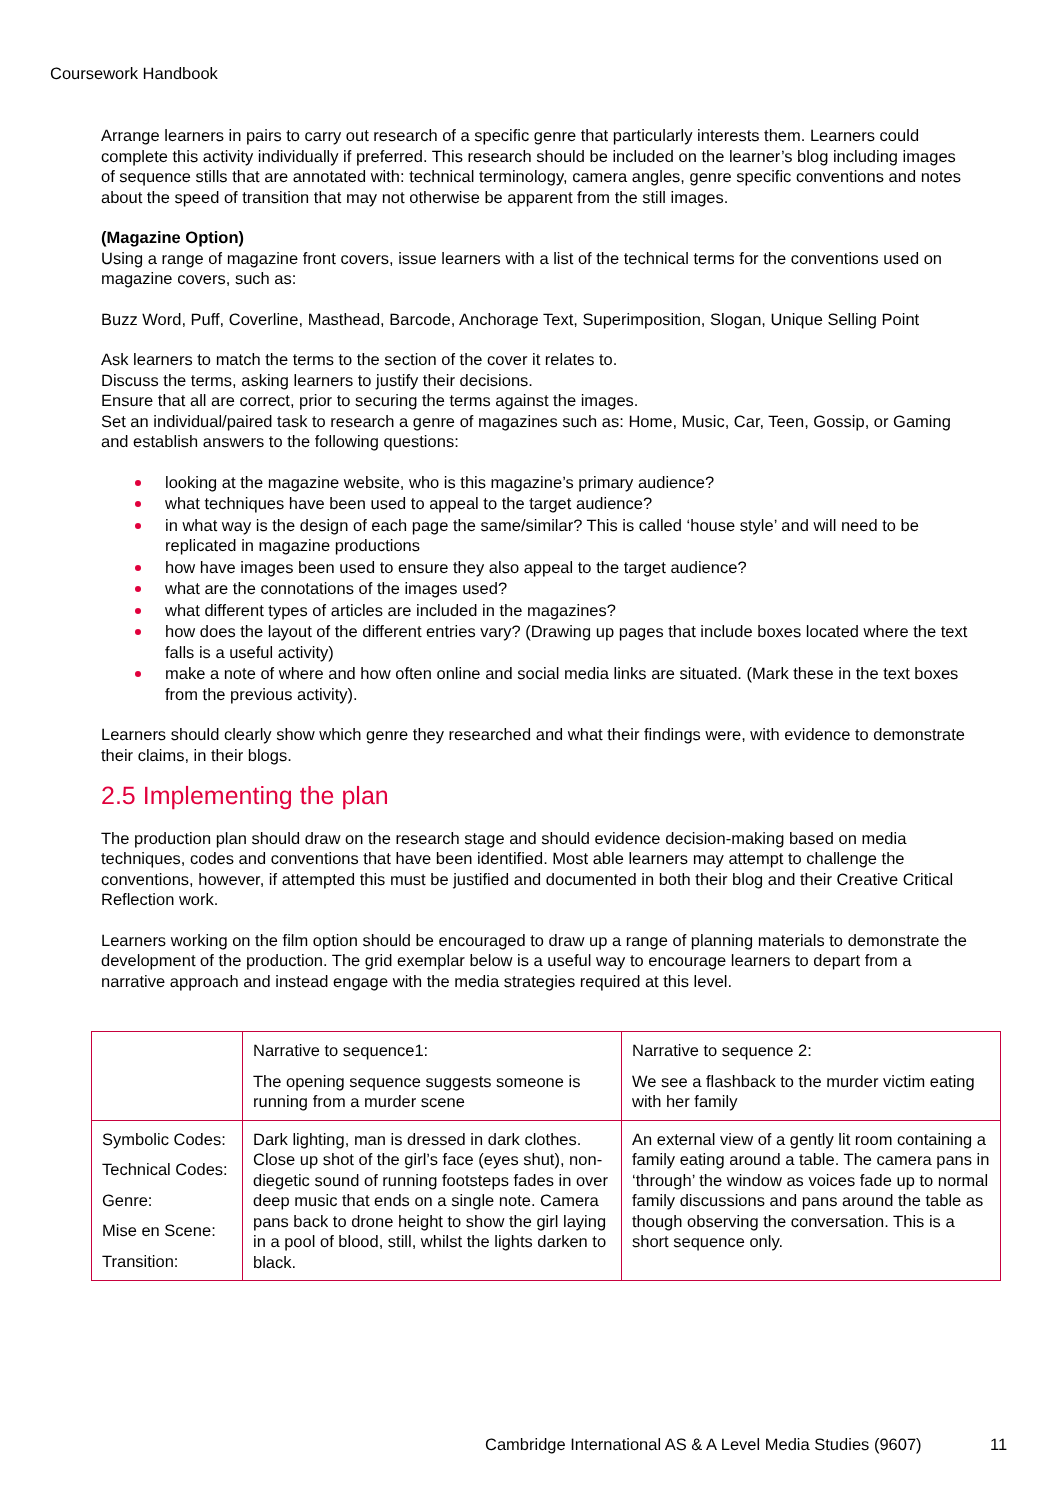Coursework Handbook
Arrange learners in pairs to carry out research of a specific genre that particularly interests them. Learners could complete this activity individually if preferred. This research should be included on the learner’s blog including images of sequence stills that are annotated with: technical terminology, camera angles, genre specific conventions and notes about the speed of transition that may not otherwise be apparent from the still images.
(Magazine Option)
Using a range of magazine front covers, issue learners with a list of the technical terms for the conventions used on magazine covers, such as:
Buzz Word, Puff, Coverline, Masthead, Barcode, Anchorage Text, Superimposition, Slogan, Unique Selling Point
Ask learners to match the terms to the section of the cover it relates to.
Discuss the terms, asking learners to justify their decisions.
Ensure that all are correct, prior to securing the terms against the images.
Set an individual/paired task to research a genre of magazines such as: Home, Music, Car, Teen, Gossip, or Gaming and establish answers to the following questions:
looking at the magazine website, who is this magazine’s primary audience?
what techniques have been used to appeal to the target audience?
in what way is the design of each page the same/similar? This is called ‘house style’ and will need to be replicated in magazine productions
how have images been used to ensure they also appeal to the target audience?
what are the connotations of the images used?
what different types of articles are included in the magazines?
how does the layout of the different entries vary? (Drawing up pages that include boxes located where the text falls is a useful activity)
make a note of where and how often online and social media links are situated. (Mark these in the text boxes from the previous activity).
Learners should clearly show which genre they researched and what their findings were, with evidence to demonstrate their claims, in their blogs.
2.5 Implementing the plan
The production plan should draw on the research stage and should evidence decision-making based on media techniques, codes and conventions that have been identified. Most able learners may attempt to challenge the conventions, however, if attempted this must be justified and documented in both their blog and their Creative Critical Reflection work.
Learners working on the film option should be encouraged to draw up a range of planning materials to demonstrate the development of the production. The grid exemplar below is a useful way to encourage learners to depart from a narrative approach and instead engage with the media strategies required at this level.
| | Narrative to sequence1: The opening sequence suggests someone is running from a murder scene | Narrative to sequence 2: We see a flashback to the murder victim eating with her family |
| Symbolic Codes: Technical Codes: Genre: Mise en Scene: Transition: | Dark lighting, man is dressed in dark clothes. Close up shot of the girl’s face (eyes shut), non-diegetic sound of running footsteps fades in over deep music that ends on a single note. Camera pans back to drone height to show the girl laying in a pool of blood, still, whilst the lights darken to black. | An external view of a gently lit room containing a family eating around a table. The camera pans in ‘through’ the window as voices fade up to normal family discussions and pans around the table as though observing the conversation. This is a short sequence only. |
Cambridge International AS & A Level Media Studies (9607)
11